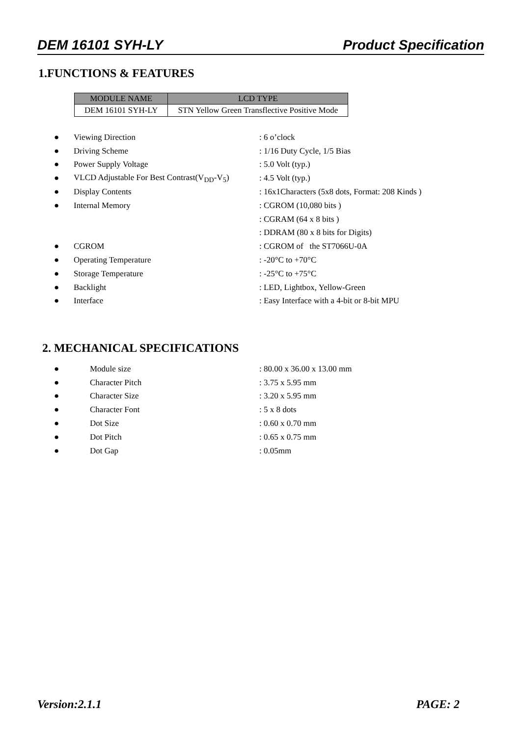DEM 16101 SYH-LY Product Specification
1.FUNCTIONS & FEATURES
| MODULE NAME | LCD TYPE |
| --- | --- |
| DEM 16101 SYH-LY | STN Yellow Green Transflective Positive Mode |
● Viewing Direction: 6 o’clock
● Driving Scheme: 1/16 Duty Cycle, 1/5 Bias
● Power Supply Voltage: 5.0 Volt (typ.)
● VLCD Adjustable For Best Contrast(V<sub>DD</sub>-V<sub>5</sub>): 4.5 Volt (typ.)
● Display Contents: 16x1Characters (5x8 dots, Format: 208 Kinds )
● Internal Memory: CGROM (10,080 bits )
: CGRAM (64 x 8 bits )
: DDRAM (80 x 8 bits for Digits)
● CGROM: CGROM of the ST7066U-0A
● Operating Temperature: -20°C to +70°C
● Storage Temperature: -25°C to +75°C
● Backlight: LED, Lightbox, Yellow-Green
● Interface: Easy Interface with a 4-bit or 8-bit MPU
2. MECHANICAL SPECIFICATIONS
● Module size: 80.00 x 36.00 x 13.00 mm
● Character Pitch: 3.75 x 5.95 mm
● Character Size: 3.20 x 5.95 mm
● Character Font: 5 x 8 dots
● Dot Size: 0.60 x 0.70 mm
● Dot Pitch: 0.65 x 0.75 mm
● Dot Gap: 0.05mm
Version:2.1.1 PAGE: 2